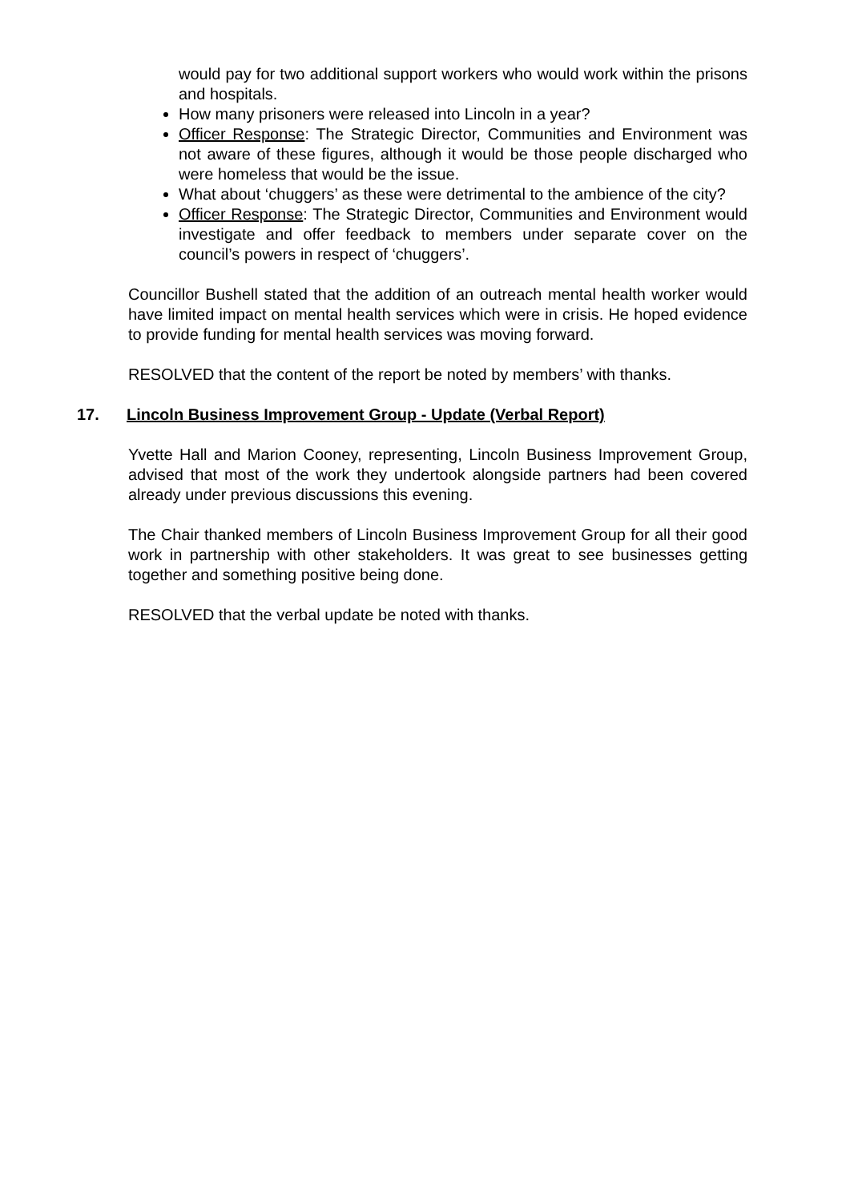would pay for two additional support workers who would work within the prisons and hospitals.
How many prisoners were released into Lincoln in a year?
Officer Response: The Strategic Director, Communities and Environment was not aware of these figures, although it would be those people discharged who were homeless that would be the issue.
What about ‘chuggers’ as these were detrimental to the ambience of the city?
Officer Response: The Strategic Director, Communities and Environment would investigate and offer feedback to members under separate cover on the council’s powers in respect of ‘chuggers’.
Councillor Bushell stated that the addition of an outreach mental health worker would have limited impact on mental health services which were in crisis. He hoped evidence to provide funding for mental health services was moving forward.
RESOLVED that the content of the report be noted by members’ with thanks.
17. Lincoln Business Improvement Group - Update (Verbal Report)
Yvette Hall and Marion Cooney, representing, Lincoln Business Improvement Group, advised that most of the work they undertook alongside partners had been covered already under previous discussions this evening.
The Chair thanked members of Lincoln Business Improvement Group for all their good work in partnership with other stakeholders. It was great to see businesses getting together and something positive being done.
RESOLVED that the verbal update be noted with thanks.